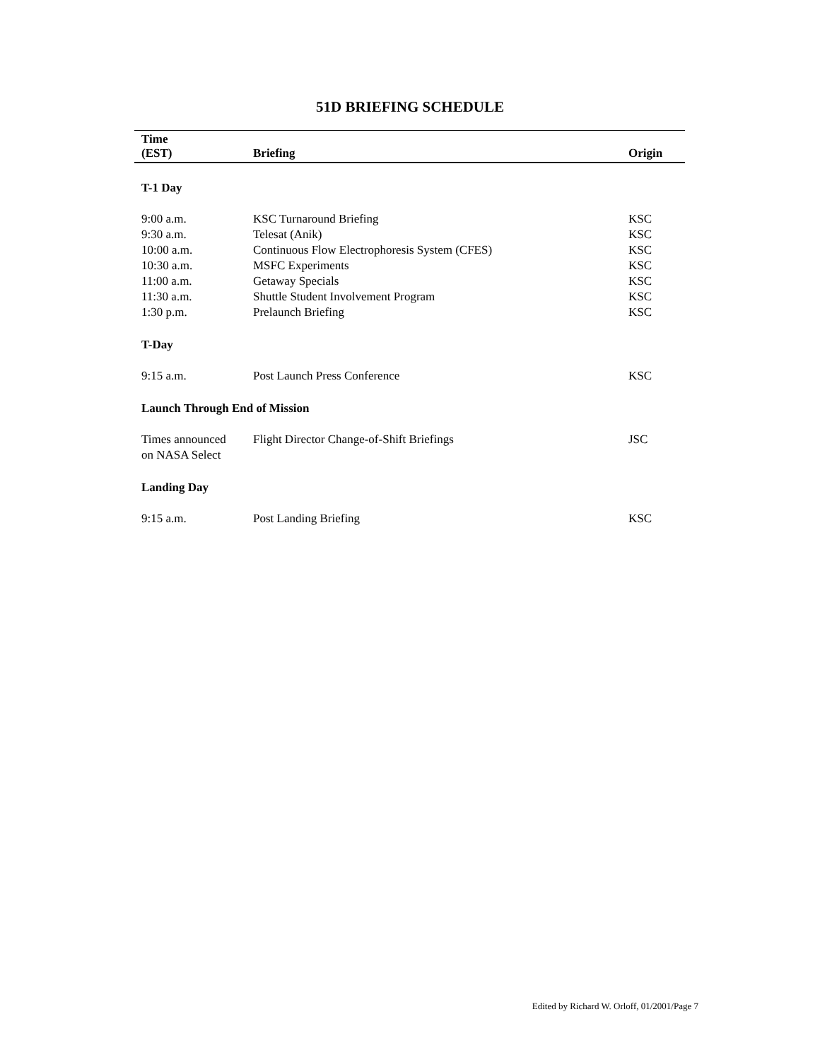51D BRIEFING SCHEDULE
| Time (EST) | Briefing | Origin |
| --- | --- | --- |
| T-1 Day | | |
| 9:00 a.m. | KSC Turnaround Briefing | KSC |
| 9:30 a.m. | Telesat (Anik) | KSC |
| 10:00 a.m. | Continuous Flow Electrophoresis System (CFES) | KSC |
| 10:30 a.m. | MSFC Experiments | KSC |
| 11:00 a.m. | Getaway Specials | KSC |
| 11:30 a.m. | Shuttle Student Involvement Program | KSC |
| 1:30 p.m. | Prelaunch Briefing | KSC |
| T-Day | | |
| 9:15 a.m. | Post Launch Press Conference | KSC |
| Launch Through End of Mission | | |
| Times announced on NASA Select | Flight Director Change-of-Shift Briefings | JSC |
| Landing Day | | |
| 9:15 a.m. | Post Landing Briefing | KSC |
Edited by Richard W. Orloff, 01/2001/Page 7